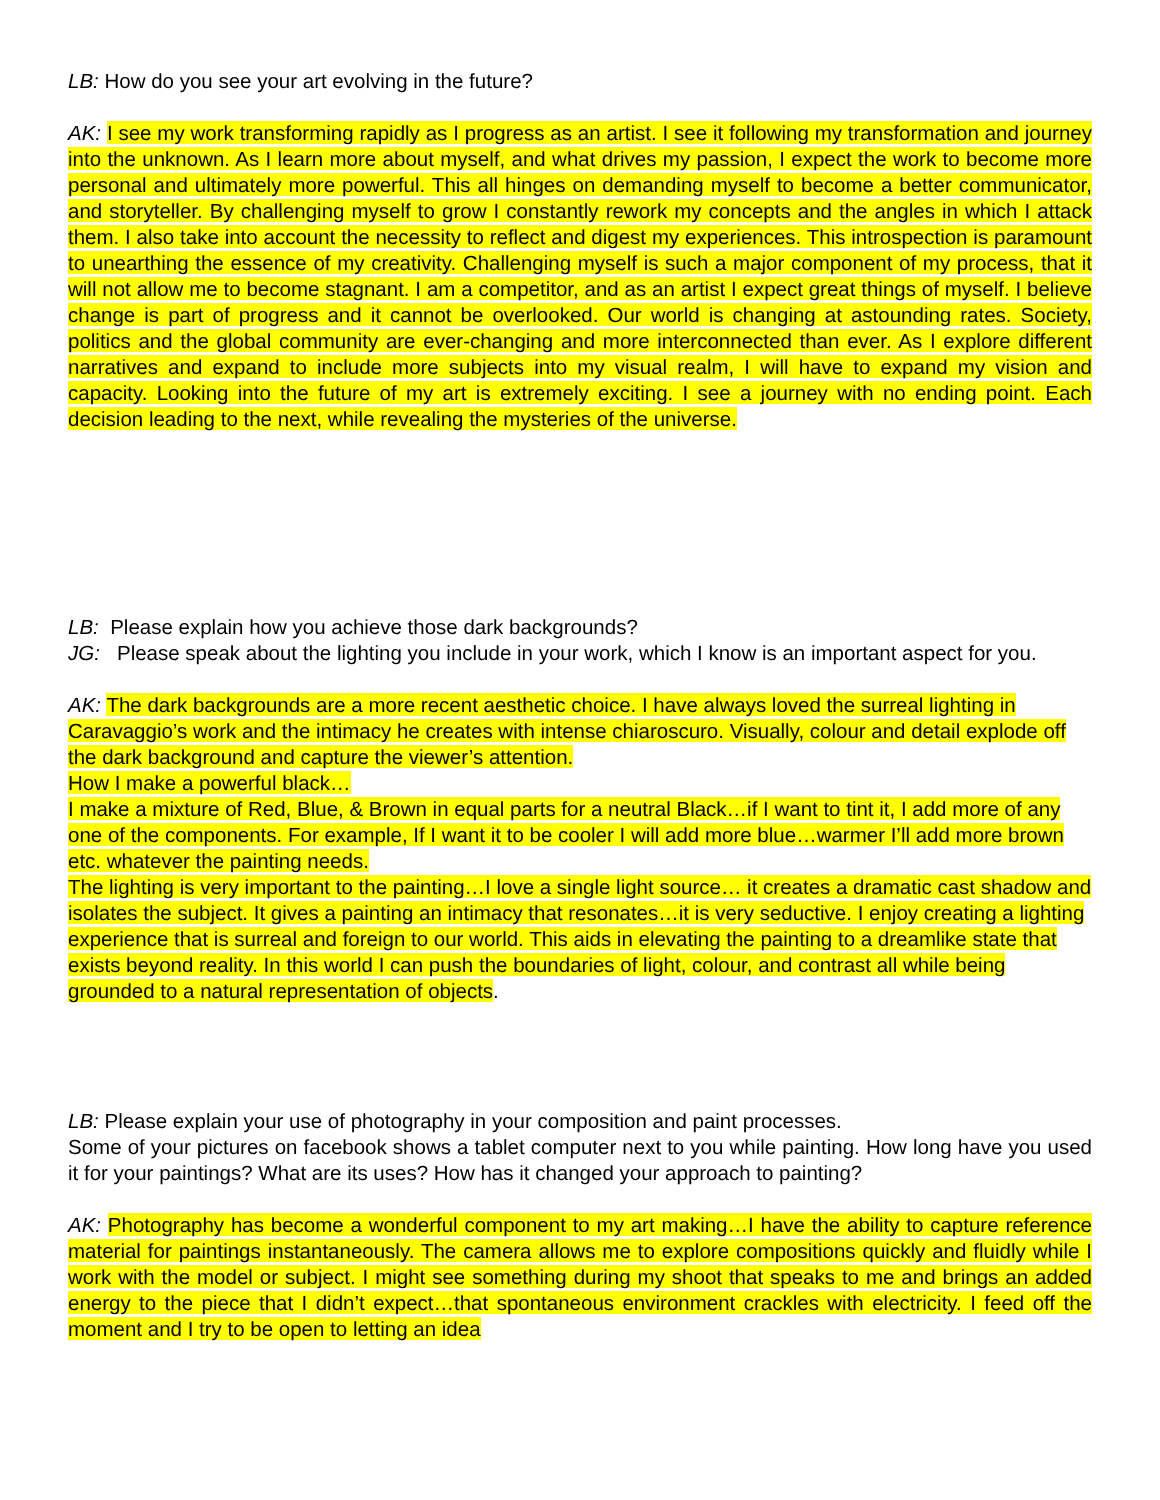LB: How do you see your art evolving in the future?
AK: I see my work transforming rapidly as I progress as an artist. I see it following my transformation and journey into the unknown. As I learn more about myself, and what drives my passion, I expect the work to become more personal and ultimately more powerful. This all hinges on demanding myself to become a better communicator, and storyteller. By challenging myself to grow I constantly rework my concepts and the angles in which I attack them. I also take into account the necessity to reflect and digest my experiences. This introspection is paramount to unearthing the essence of my creativity. Challenging myself is such a major component of my process, that it will not allow me to become stagnant. I am a competitor, and as an artist I expect great things of myself. I believe change is part of progress and it cannot be overlooked. Our world is changing at astounding rates. Society, politics and the global community are ever-changing and more interconnected than ever. As I explore different narratives and expand to include more subjects into my visual realm, I will have to expand my vision and capacity. Looking into the future of my art is extremely exciting. I see a journey with no ending point. Each decision leading to the next, while revealing the mysteries of the universe.
LB: Please explain how you achieve those dark backgrounds?
JG: Please speak about the lighting you include in your work, which I know is an important aspect for you.
AK: The dark backgrounds are a more recent aesthetic choice. I have always loved the surreal lighting in Caravaggio’s work and the intimacy he creates with intense chiaroscuro. Visually, colour and detail explode off the dark background and capture the viewer’s attention.
How I make a powerful black…
I make a mixture of Red, Blue, & Brown in equal parts for a neutral Black…if I want to tint it, I add more of any one of the components. For example, If I want it to be cooler I will add more blue…warmer I’ll add more brown etc. whatever the painting needs.
The lighting is very important to the painting…I love a single light source… it creates a dramatic cast shadow and isolates the subject. It gives a painting an intimacy that resonates…it is very seductive. I enjoy creating a lighting experience that is surreal and foreign to our world. This aids in elevating the painting to a dreamlike state that exists beyond reality. In this world I can push the boundaries of light, colour, and contrast all while being grounded to a natural representation of objects.
LB: Please explain your use of photography in your composition and paint processes.
Some of your pictures on facebook shows a tablet computer next to you while painting. How long have you used it for your paintings? What are its uses? How has it changed your approach to painting?
AK: Photography has become a wonderful component to my art making…I have the ability to capture reference material for paintings instantaneously. The camera allows me to explore compositions quickly and fluidly while I work with the model or subject. I might see something during my shoot that speaks to me and brings an added energy to the piece that I didn’t expect…that spontaneous environment crackles with electricity. I feed off the moment and I try to be open to letting an idea